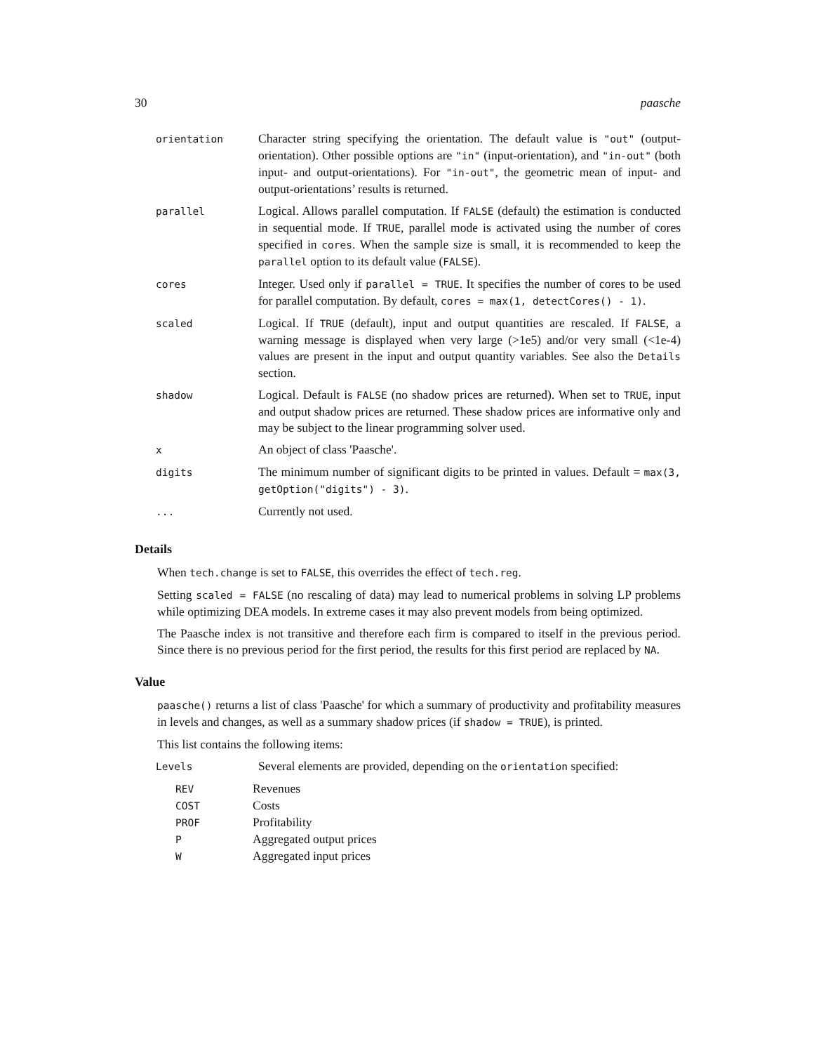30 paasche
| orientation | Character string specifying the orientation. The default value is "out" (output-orientation). Other possible options are "in" (input-orientation), and "in-out" (both input- and output-orientations). For "in-out" , the geometric mean of input- and output-orientations’ results is returned. |
| parallel | Logical. Allows parallel computation. If FALSE (default) the estimation is conducted in sequential mode. If TRUE , parallel mode is activated using the number of cores specified in cores . When the sample size is small, it is recommended to keep the parallel option to its default value ( FALSE ). |
| cores | Integer. Used only if parallel = TRUE . It specifies the number of cores to be used for parallel computation. By default, cores = max(1, detectCores() - 1) . |
| scaled | Logical. If TRUE (default), input and output quantities are rescaled. If FALSE , a warning message is displayed when very large (>1e5) and/or very small (<1e-4) values are present in the input and output quantity variables. See also the Details section. |
| shadow | Logical. Default is FALSE (no shadow prices are returned). When set to TRUE , input and output shadow prices are returned. These shadow prices are informative only and may be subject to the linear programming solver used. |
| x | An object of class 'Paasche'. |
| digits | The minimum number of significant digits to be printed in values. Default = max(3, getOption("digits") - 3) . |
| ... | Currently not used. |
Details
When tech.change is set to FALSE, this overrides the effect of tech.reg.
Setting scaled = FALSE (no rescaling of data) may lead to numerical problems in solving LP problems while optimizing DEA models. In extreme cases it may also prevent models from being optimized.
The Paasche index is not transitive and therefore each firm is compared to itself in the previous period. Since there is no previous period for the first period, the results for this first period are replaced by NA.
Value
paasche() returns a list of class 'Paasche' for which a summary of productivity and profitability measures in levels and changes, as well as a summary shadow prices (if shadow = TRUE), is printed.
This list contains the following items:
| Levels | Several elements are provided, depending on the orientation specified: |
| REV | Revenues |
| COST | Costs |
| PROF | Profitability |
| P | Aggregated output prices |
| W | Aggregated input prices |